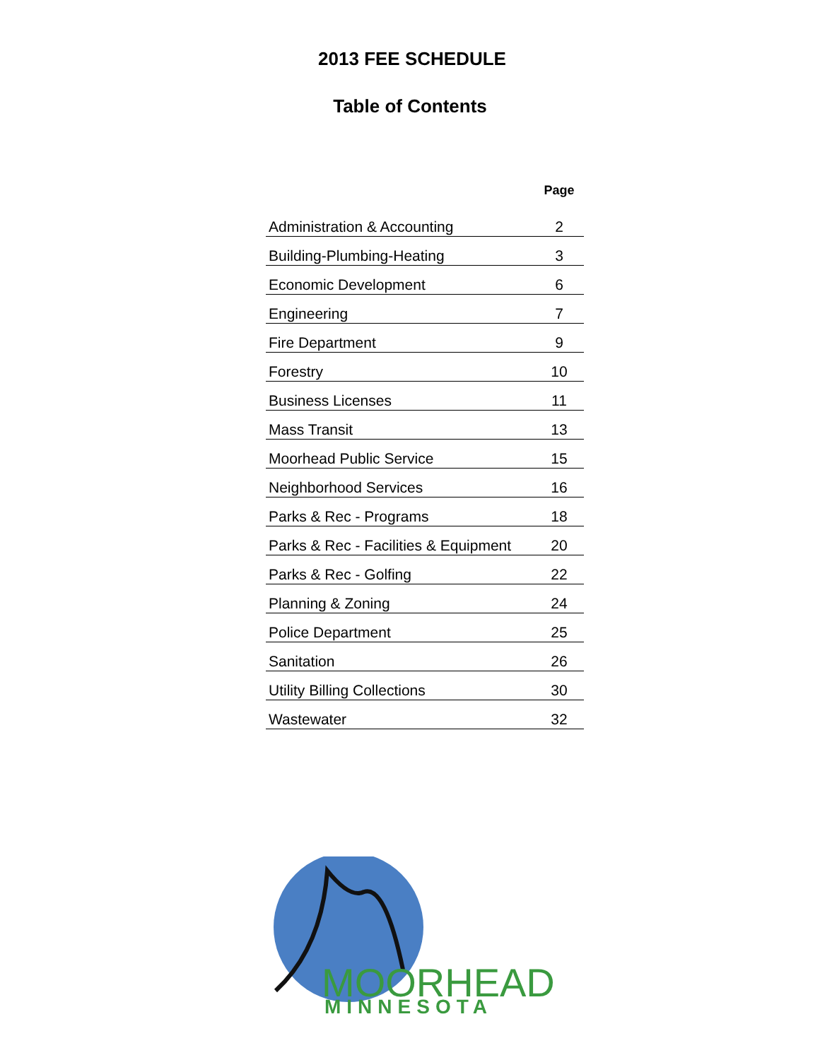2013 FEE SCHEDULE
Table of Contents
| | Page |
| --- | --- |
| Administration & Accounting | 2 |
| Building-Plumbing-Heating | 3 |
| Economic Development | 6 |
| Engineering | 7 |
| Fire Department | 9 |
| Forestry | 10 |
| Business Licenses | 11 |
| Mass Transit | 13 |
| Moorhead Public Service | 15 |
| Neighborhood Services | 16 |
| Parks & Rec - Programs | 18 |
| Parks & Rec - Facilities & Equipment | 20 |
| Parks & Rec - Golfing | 22 |
| Planning & Zoning | 24 |
| Police Department | 25 |
| Sanitation | 26 |
| Utility Billing Collections | 30 |
| Wastewater | 32 |
MOORHEAD
MINNESOTA